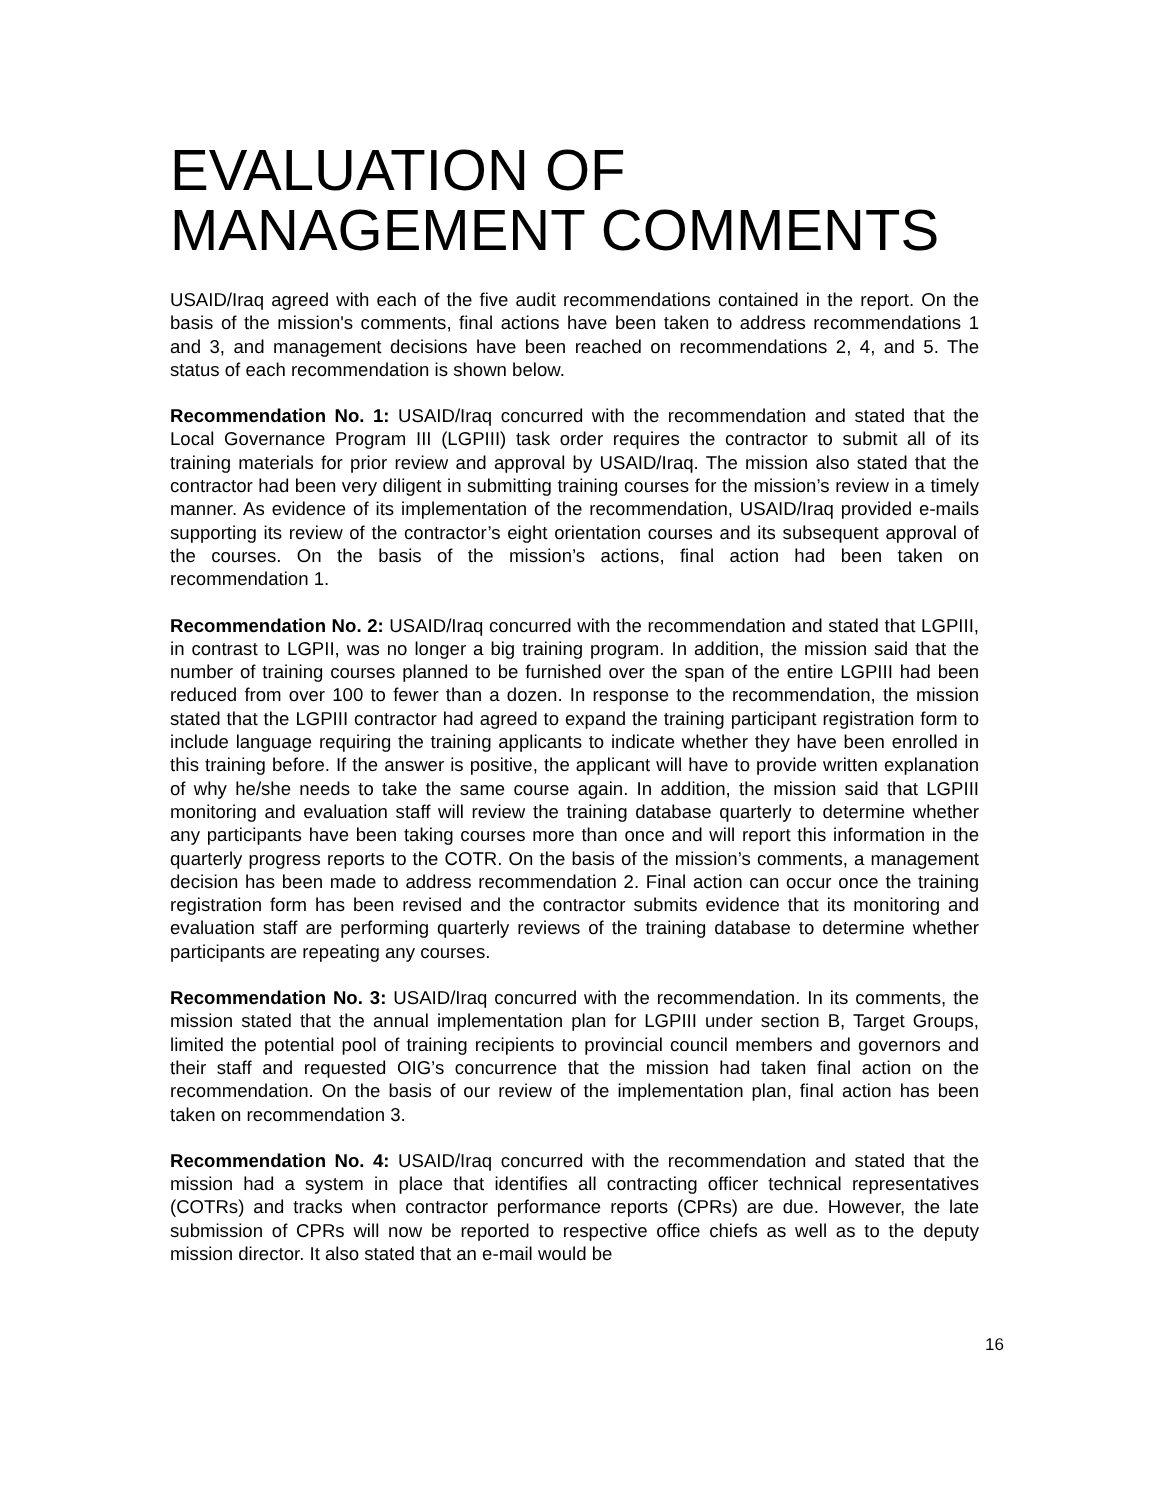EVALUATION OF
MANAGEMENT COMMENTS
USAID/Iraq agreed with each of the five audit recommendations contained in the report. On the basis of the mission's comments, final actions have been taken to address recommendations 1 and 3, and management decisions have been reached on recommendations 2, 4, and 5. The status of each recommendation is shown below.
Recommendation No. 1: USAID/Iraq concurred with the recommendation and stated that the Local Governance Program III (LGPIII) task order requires the contractor to submit all of its training materials for prior review and approval by USAID/Iraq. The mission also stated that the contractor had been very diligent in submitting training courses for the mission’s review in a timely manner. As evidence of its implementation of the recommendation, USAID/Iraq provided e-mails supporting its review of the contractor’s eight orientation courses and its subsequent approval of the courses. On the basis of the mission’s actions, final action had been taken on recommendation 1.
Recommendation No. 2: USAID/Iraq concurred with the recommendation and stated that LGPIII, in contrast to LGPII, was no longer a big training program. In addition, the mission said that the number of training courses planned to be furnished over the span of the entire LGPIII had been reduced from over 100 to fewer than a dozen. In response to the recommendation, the mission stated that the LGPIII contractor had agreed to expand the training participant registration form to include language requiring the training applicants to indicate whether they have been enrolled in this training before. If the answer is positive, the applicant will have to provide written explanation of why he/she needs to take the same course again. In addition, the mission said that LGPIII monitoring and evaluation staff will review the training database quarterly to determine whether any participants have been taking courses more than once and will report this information in the quarterly progress reports to the COTR. On the basis of the mission’s comments, a management decision has been made to address recommendation 2. Final action can occur once the training registration form has been revised and the contractor submits evidence that its monitoring and evaluation staff are performing quarterly reviews of the training database to determine whether participants are repeating any courses.
Recommendation No. 3: USAID/Iraq concurred with the recommendation. In its comments, the mission stated that the annual implementation plan for LGPIII under section B, Target Groups, limited the potential pool of training recipients to provincial council members and governors and their staff and requested OIG’s concurrence that the mission had taken final action on the recommendation. On the basis of our review of the implementation plan, final action has been taken on recommendation 3.
Recommendation No. 4: USAID/Iraq concurred with the recommendation and stated that the mission had a system in place that identifies all contracting officer technical representatives (COTRs) and tracks when contractor performance reports (CPRs) are due. However, the late submission of CPRs will now be reported to respective office chiefs as well as to the deputy mission director. It also stated that an e-mail would be
16